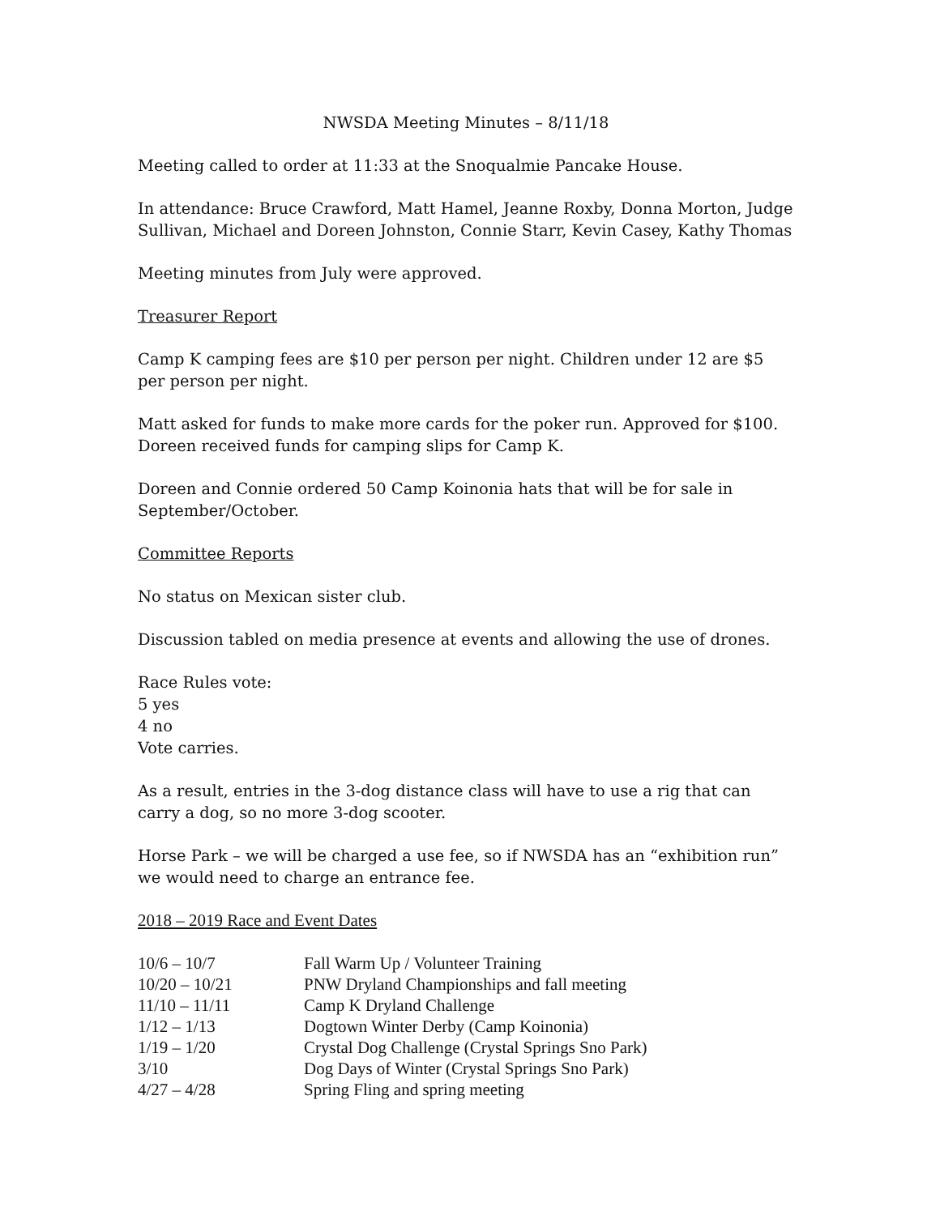NWSDA Meeting Minutes – 8/11/18
Meeting called to order at 11:33 at the Snoqualmie Pancake House.
In attendance: Bruce Crawford, Matt Hamel, Jeanne Roxby, Donna Morton, Judge Sullivan, Michael and Doreen Johnston, Connie Starr, Kevin Casey, Kathy Thomas
Meeting minutes from July were approved.
Treasurer Report
Camp K camping fees are $10 per person per night. Children under 12 are $5 per person per night.
Matt asked for funds to make more cards for the poker run. Approved for $100. Doreen received funds for camping slips for Camp K.
Doreen and Connie ordered 50 Camp Koinonia hats that will be for sale in September/October.
Committee Reports
No status on Mexican sister club.
Discussion tabled on media presence at events and allowing the use of drones.
Race Rules vote:
5 yes
4 no
Vote carries.
As a result, entries in the 3-dog distance class will have to use a rig that can carry a dog, so no more 3-dog scooter.
Horse Park – we will be charged a use fee, so if NWSDA has an “exhibition run” we would need to charge an entrance fee.
2018 – 2019 Race and Event Dates
| 10/6 – 10/7 | Fall Warm Up / Volunteer Training |
| 10/20 – 10/21 | PNW Dryland Championships and fall meeting |
| 11/10 – 11/11 | Camp K Dryland Challenge |
| 1/12 – 1/13 | Dogtown Winter Derby (Camp Koinonia) |
| 1/19 – 1/20 | Crystal Dog Challenge (Crystal Springs Sno Park) |
| 3/10 | Dog Days of Winter (Crystal Springs Sno Park) |
| 4/27 – 4/28 | Spring Fling and spring meeting |